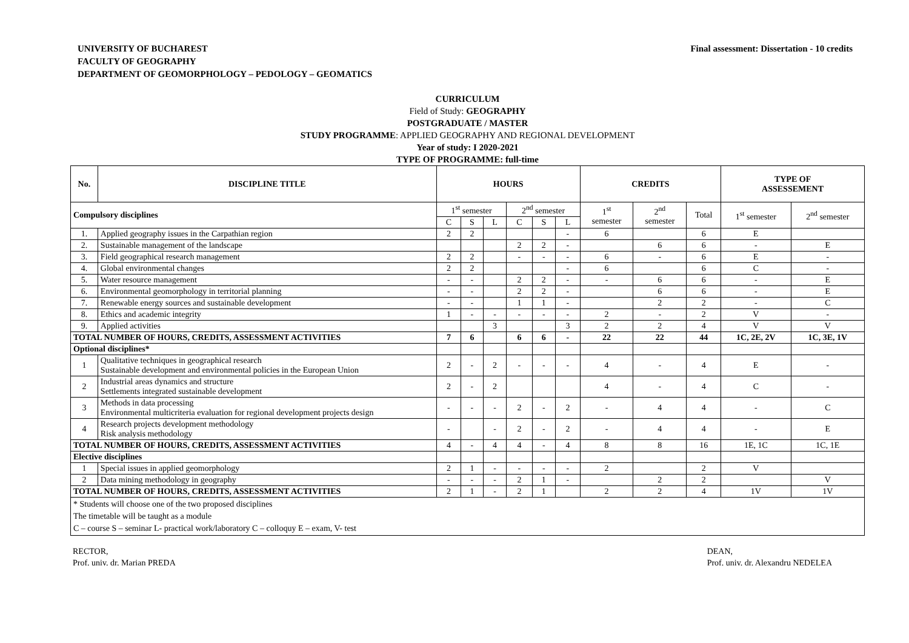UNIVERSITY OF BUCHAREST
FACULTY OF GEOGRAPHY
DEPARTMENT OF GEOMORPHOLOGY – PEDOLOGY – GEOMATICS
Final assessment: Dissertation - 10 credits
CURRICULUM
Field of Study: GEOGRAPHY
POSTGRADUATE / MASTER
STUDY PROGRAMME: APPLIED GEOGRAPHY AND REGIONAL DEVELOPMENT
Year of study: I 2020-2021
TYPE OF PROGRAMME: full-time
| No. | DISCIPLINE TITLE | HOURS | | | | | | CREDITS | | | TYPE OF ASSESSEMENT | |
| --- | --- | --- | --- | --- | --- | --- | --- | --- | --- | --- | --- | --- |
| Compulsory disciplines | | 1<sup>st</sup> semester | | | 2<sup>nd</sup> semester | | | 1<sup>st</sup> semester | 2<sup>nd</sup> semester | Total | 1<sup>st</sup> semester | 2<sup>nd</sup> semester |
| | | C | S | L | C | S | L | | | | | |
| 1. | Applied geography issues in the Carpathian region | 2 | 2 | | | | - | 6 | | 6 | E | |
| 2. | Sustainable management of the landscape | | | | 2 | 2 | - | | 6 | 6 | - | E |
| 3. | Field geographical research management | 2 | 2 | | - | - | - | 6 | - | 6 | E | - |
| 4. | Global environmental changes | 2 | 2 | | | | - | 6 | | 6 | C | - |
| 5. | Water resource management | - | - | | 2 | 2 | - | - | 6 | 6 | - | E |
| 6. | Environmental geomorphology in territorial planning | - | - | | 2 | 2 | - | | 6 | 6 | - | E |
| 7. | Renewable energy sources and sustainable development | - | - | | 1 | 1 | - | | 2 | 2 | - | C |
| 8. | Ethics and academic integrity | 1 | - | - | - | - | - | 2 | - | 2 | V | - |
| 9. | Applied activities | | | 3 | | | 3 | 2 | 2 | 4 | V | V |
| TOTAL NUMBER OF HOURS, CREDITS, ASSESSMENT ACTIVITIES | | 7 | 6 | | 6 | 6 | - | 22 | 22 | 44 | 1C, 2E, 2V | 1C, 3E, 1V |
| Optional disciplines* | | | | | | | | | | | | |
| 1 | Qualitative techniques in geographical research Sustainable development and environmental policies in the European Union | 2 | - | 2 | - | - | - | 4 | - | 4 | E | - |
| 2 | Industrial areas dynamics and structure Settlements integrated sustainable development | 2 | - | 2 | | | | 4 | - | 4 | C | - |
| 3 | Methods in data processing Environmental multicriteria evaluation for regional development projects design | - | - | - | 2 | - | 2 | - | 4 | 4 | - | C |
| 4 | Research projects development methodology Risk analysis methodology | - | | - | 2 | - | 2 | - | 4 | 4 | - | E |
| TOTAL NUMBER OF HOURS, CREDITS, ASSESSMENT ACTIVITIES | | 4 | - | 4 | 4 | - | 4 | 8 | 8 | 16 | 1E, 1C | 1C, 1E |
| Elective disciplines | | | | | | | | | | | | |
| 1 | Special issues in applied geomorphology | 2 | 1 | - | - | - | - | 2 | | 2 | V | |
| 2 | Data mining methodology in geography | - | - | - | 2 | 1 | - | | 2 | 2 | | V |
| TOTAL NUMBER OF HOURS, CREDITS, ASSESSMENT ACTIVITIES | | 2 | 1 | - | 2 | 1 | | 2 | 2 | 4 | 1V | 1V |
| * Students will choose one of the two proposed disciplines The timetable will be taught as a module C – course S – seminar L- practical work/laboratory C – colloquy E – exam, V- test | | | | | | | | | | | | |
RECTOR,
Prof. univ. dr. Marian PREDA
DEAN,
Prof. univ. dr. Alexandru NEDELEA